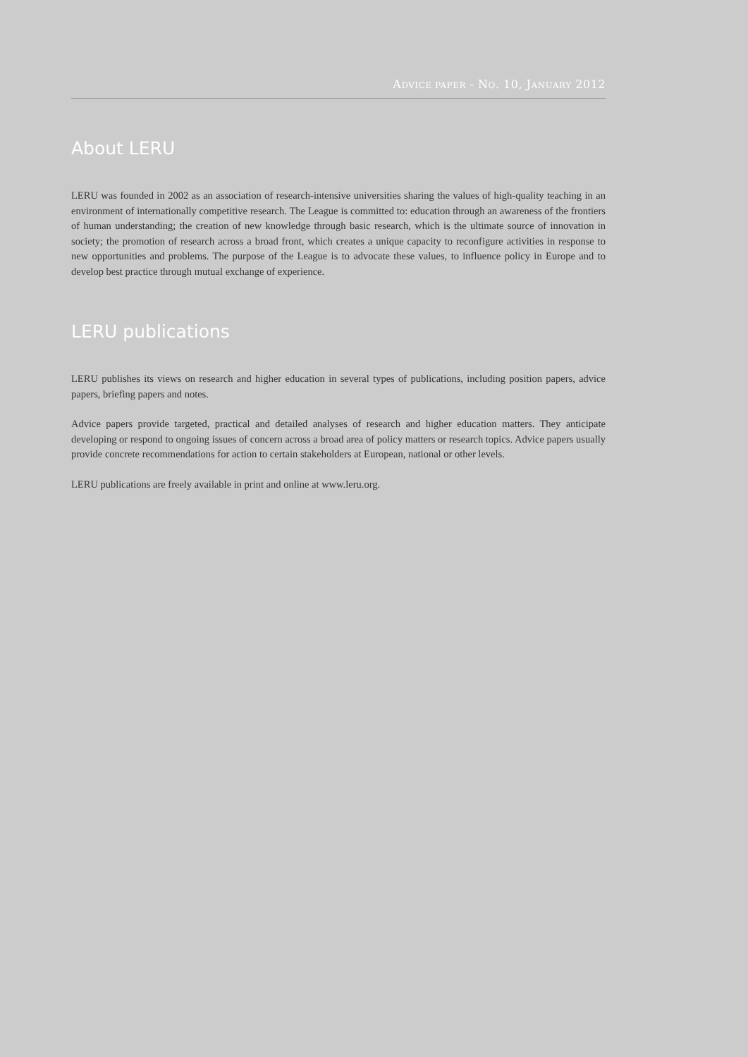ADVICE PAPER - NO. 10, JANUARY 2012
About LERU
LERU was founded in 2002 as an association of research-intensive universities sharing the values of high-quality teaching in an environment of internationally competitive research. The League is committed to: education through an awareness of the frontiers of human understanding; the creation of new knowledge through basic research, which is the ultimate source of innovation in society; the promotion of research across a broad front, which creates a unique capacity to reconfigure activities in response to new opportunities and problems. The purpose of the League is to advocate these values, to influence policy in Europe and to develop best practice through mutual exchange of experience.
LERU publications
LERU publishes its views on research and higher education in several types of publications, including position papers, advice papers, briefing papers and notes.
Advice papers provide targeted, practical and detailed analyses of research and higher education matters. They anticipate developing or respond to ongoing issues of concern across a broad area of policy matters or research topics. Advice papers usually provide concrete recommendations for action to certain stakeholders at European, national or other levels.
LERU publications are freely available in print and online at www.leru.org.